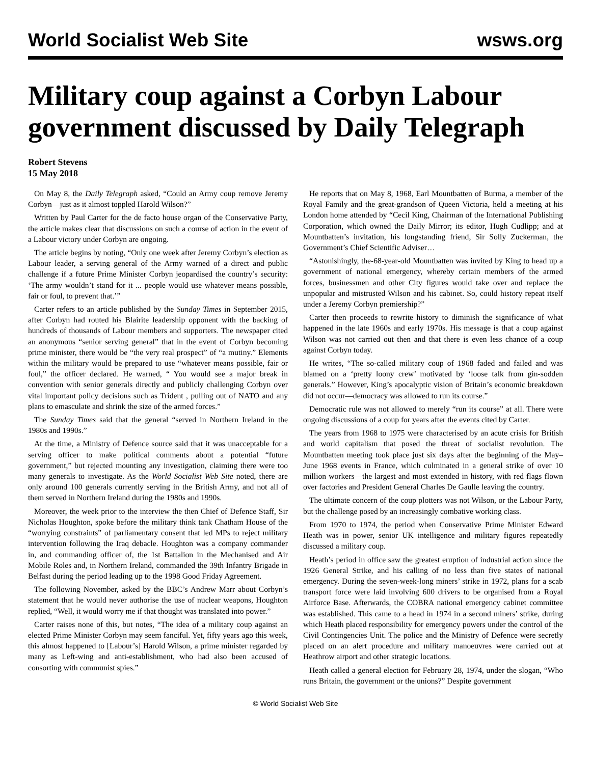World Socialist Web Site wsws.org
Military coup against a Corbyn Labour government discussed by Daily Telegraph
Robert Stevens
15 May 2018
On May 8, the Daily Telegraph asked, “Could an Army coup remove Jeremy Corbyn—just as it almost toppled Harold Wilson?”
Written by Paul Carter for the de facto house organ of the Conservative Party, the article makes clear that discussions on such a course of action in the event of a Labour victory under Corbyn are ongoing.
The article begins by noting, “Only one week after Jeremy Corbyn’s election as Labour leader, a serving general of the Army warned of a direct and public challenge if a future Prime Minister Corbyn jeopardised the country’s security: ‘The army wouldn’t stand for it ... people would use whatever means possible, fair or foul, to prevent that.’”
Carter refers to an article published by the Sunday Times in September 2015, after Corbyn had routed his Blairite leadership opponent with the backing of hundreds of thousands of Labour members and supporters. The newspaper cited an anonymous “senior serving general” that in the event of Corbyn becoming prime minister, there would be “the very real prospect” of “a mutiny.” Elements within the military would be prepared to use “whatever means possible, fair or foul,” the officer declared. He warned, “ You would see a major break in convention with senior generals directly and publicly challenging Corbyn over vital important policy decisions such as Trident , pulling out of NATO and any plans to emasculate and shrink the size of the armed forces.”
The Sunday Times said that the general “served in Northern Ireland in the 1980s and 1990s.”
At the time, a Ministry of Defence source said that it was unacceptable for a serving officer to make political comments about a potential “future government,” but rejected mounting any investigation, claiming there were too many generals to investigate. As the World Socialist Web Site noted, there are only around 100 generals currently serving in the British Army, and not all of them served in Northern Ireland during the 1980s and 1990s.
Moreover, the week prior to the interview the then Chief of Defence Staff, Sir Nicholas Houghton, spoke before the military think tank Chatham House of the “worrying constraints” of parliamentary consent that led MPs to reject military intervention following the Iraq debacle. Houghton was a company commander in, and commanding officer of, the 1st Battalion in the Mechanised and Air Mobile Roles and, in Northern Ireland, commanded the 39th Infantry Brigade in Belfast during the period leading up to the 1998 Good Friday Agreement.
The following November, asked by the BBC’s Andrew Marr about Corbyn’s statement that he would never authorise the use of nuclear weapons, Houghton replied, “Well, it would worry me if that thought was translated into power.”
Carter raises none of this, but notes, “The idea of a military coup against an elected Prime Minister Corbyn may seem fanciful. Yet, fifty years ago this week, this almost happened to [Labour’s] Harold Wilson, a prime minister regarded by many as Left-wing and anti-establishment, who had also been accused of consorting with communist spies.”
He reports that on May 8, 1968, Earl Mountbatten of Burma, a member of the Royal Family and the great-grandson of Queen Victoria, held a meeting at his London home attended by “Cecil King, Chairman of the International Publishing Corporation, which owned the Daily Mirror; its editor, Hugh Cudlipp; and at Mountbatten’s invitation, his longstanding friend, Sir Solly Zuckerman, the Government’s Chief Scientific Adviser…
“Astonishingly, the-68-year-old Mountbatten was invited by King to head up a government of national emergency, whereby certain members of the armed forces, businessmen and other City figures would take over and replace the unpopular and mistrusted Wilson and his cabinet. So, could history repeat itself under a Jeremy Corbyn premiership?”
Carter then proceeds to rewrite history to diminish the significance of what happened in the late 1960s and early 1970s. His message is that a coup against Wilson was not carried out then and that there is even less chance of a coup against Corbyn today.
He writes, “The so-called military coup of 1968 faded and failed and was blamed on a ‘pretty loony crew’ motivated by ‘loose talk from gin-sodden generals.” However, King’s apocalyptic vision of Britain’s economic breakdown did not occur—democracy was allowed to run its course.”
Democratic rule was not allowed to merely “run its course” at all. There were ongoing discussions of a coup for years after the events cited by Carter.
The years from 1968 to 1975 were characterised by an acute crisis for British and world capitalism that posed the threat of socialist revolution. The Mountbatten meeting took place just six days after the beginning of the May–June 1968 events in France, which culminated in a general strike of over 10 million workers—the largest and most extended in history, with red flags flown over factories and President General Charles De Gaulle leaving the country.
The ultimate concern of the coup plotters was not Wilson, or the Labour Party, but the challenge posed by an increasingly combative working class.
From 1970 to 1974, the period when Conservative Prime Minister Edward Heath was in power, senior UK intelligence and military figures repeatedly discussed a military coup.
Heath’s period in office saw the greatest eruption of industrial action since the 1926 General Strike, and his calling of no less than five states of national emergency. During the seven-week-long miners’ strike in 1972, plans for a scab transport force were laid involving 600 drivers to be organised from a Royal Airforce Base. Afterwards, the COBRA national emergency cabinet committee was established. This came to a head in 1974 in a second miners’ strike, during which Heath placed responsibility for emergency powers under the control of the Civil Contingencies Unit. The police and the Ministry of Defence were secretly placed on an alert procedure and military manoeuvres were carried out at Heathrow airport and other strategic locations.
Heath called a general election for February 28, 1974, under the slogan, “Who runs Britain, the government or the unions?” Despite government
© World Socialist Web Site